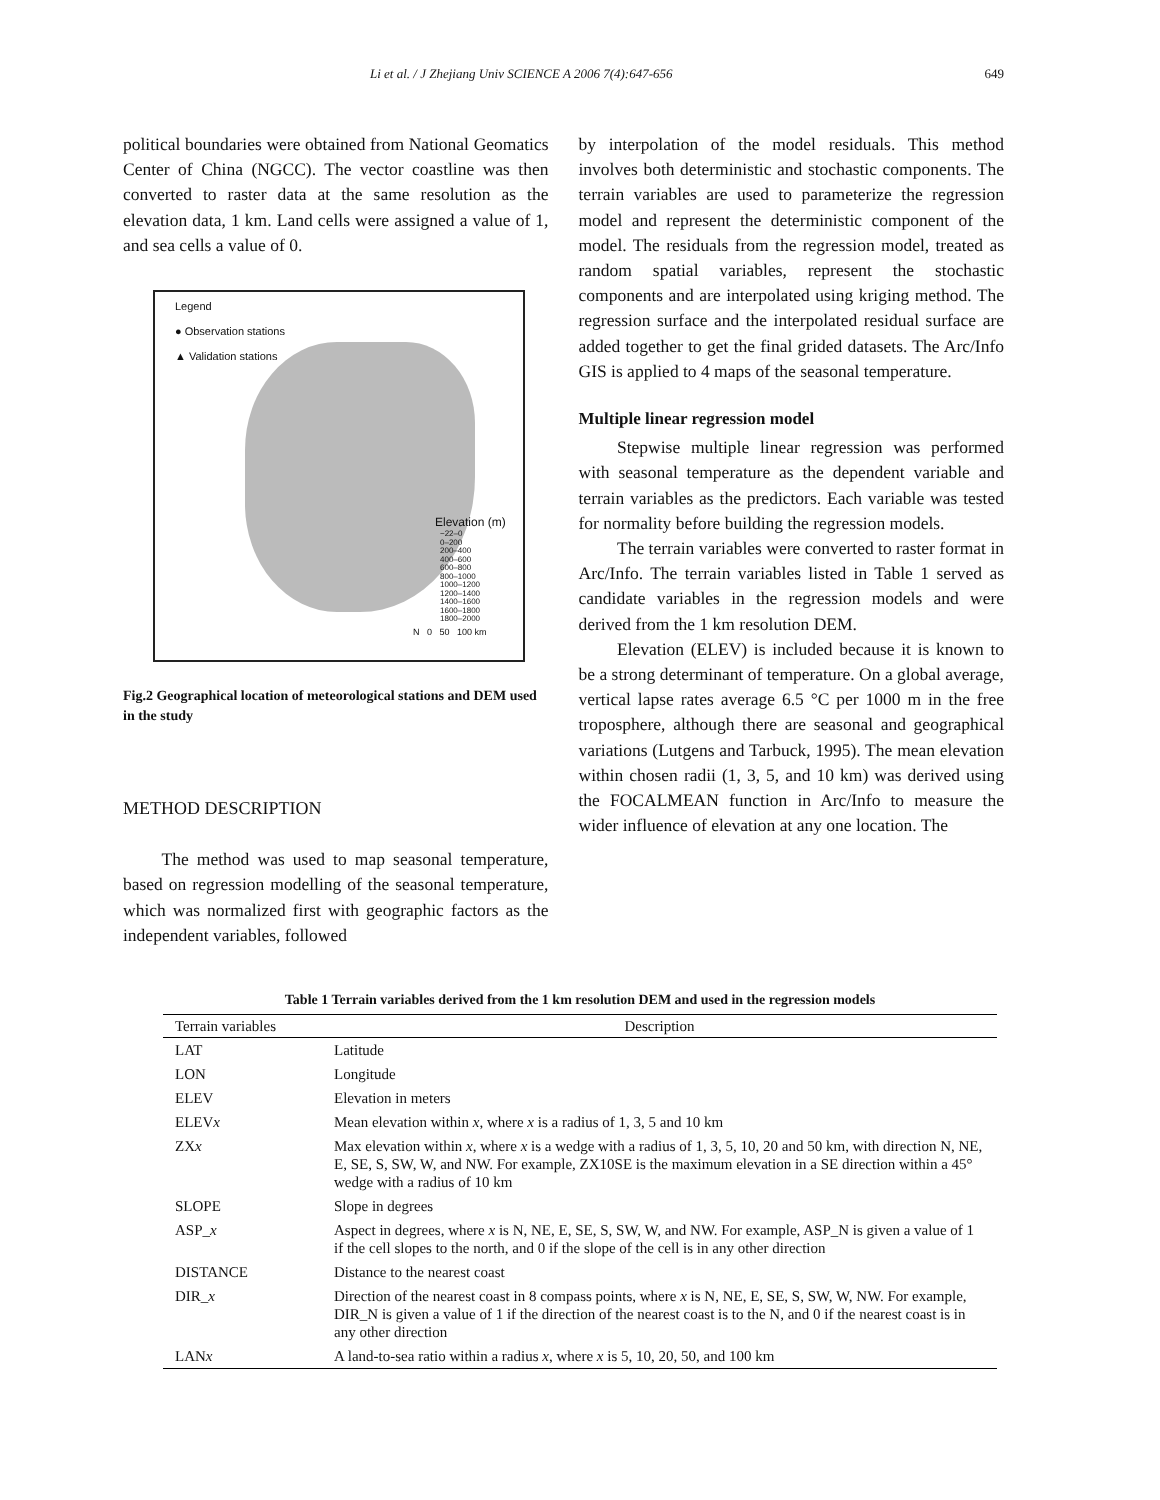Li et al. / J Zhejiang Univ SCIENCE A 2006 7(4):647-656 649
political boundaries were obtained from National Geomatics Center of China (NGCC). The vector coastline was then converted to raster data at the same resolution as the elevation data, 1 km. Land cells were assigned a value of 1, and sea cells a value of 0.
Legend
● Observation stations
▲ Validation stations
Elevation (m)
−22–0
0–200
200–400
400–600
600–800
800–1000
1000–1200
1200–1400
1400–1600
1600–1800
1800–2000
N 0 50 100 km
Fig.2 Geographical location of meteorological stations and DEM used in the study
METHOD DESCRIPTION
The method was used to map seasonal temperature, based on regression modelling of the seasonal temperature, which was normalized first with geographic factors as the independent variables, followed
by interpolation of the model residuals. This method involves both deterministic and stochastic components. The terrain variables are used to parameterize the regression model and represent the deterministic component of the model. The residuals from the regression model, treated as random spatial variables, represent the stochastic components and are interpolated using kriging method. The regression surface and the interpolated residual surface are added together to get the final grided datasets. The Arc/Info GIS is applied to 4 maps of the seasonal temperature.
Multiple linear regression model
Stepwise multiple linear regression was performed with seasonal temperature as the dependent variable and terrain variables as the predictors. Each variable was tested for normality before building the regression models.
The terrain variables were converted to raster format in Arc/Info. The terrain variables listed in Table 1 served as candidate variables in the regression models and were derived from the 1 km resolution DEM.
Elevation (ELEV) is included because it is known to be a strong determinant of temperature. On a global average, vertical lapse rates average 6.5 °C per 1000 m in the free troposphere, although there are seasonal and geographical variations (Lutgens and Tarbuck, 1995). The mean elevation within chosen radii (1, 3, 5, and 10 km) was derived using the FOCALMEAN function in Arc/Info to measure the wider influence of elevation at any one location. The
Table 1 Terrain variables derived from the 1 km resolution DEM and used in the regression models
| Terrain variables | Description |
| --- | --- |
| LAT | Latitude |
| LON | Longitude |
| ELEV | Elevation in meters |
| ELEV x | Mean elevation within x , where x is a radius of 1, 3, 5 and 10 km |
| ZX x | Max elevation within x , where x is a wedge with a radius of 1, 3, 5, 10, 20 and 50 km, with direction N, NE, E, SE, S, SW, W, and NW. For example, ZX10SE is the maximum elevation in a SE direction within a 45° wedge with a radius of 10 km |
| SLOPE | Slope in degrees |
| ASP_ x | Aspect in degrees, where x is N, NE, E, SE, S, SW, W, and NW. For example, ASP_N is given a value of 1 if the cell slopes to the north, and 0 if the slope of the cell is in any other direction |
| DISTANCE | Distance to the nearest coast |
| DIR_ x | Direction of the nearest coast in 8 compass points, where x is N, NE, E, SE, S, SW, W, NW. For example, DIR_N is given a value of 1 if the direction of the nearest coast is to the N, and 0 if the nearest coast is in any other direction |
| LAN x | A land-to-sea ratio within a radius x , where x is 5, 10, 20, 50, and 100 km |